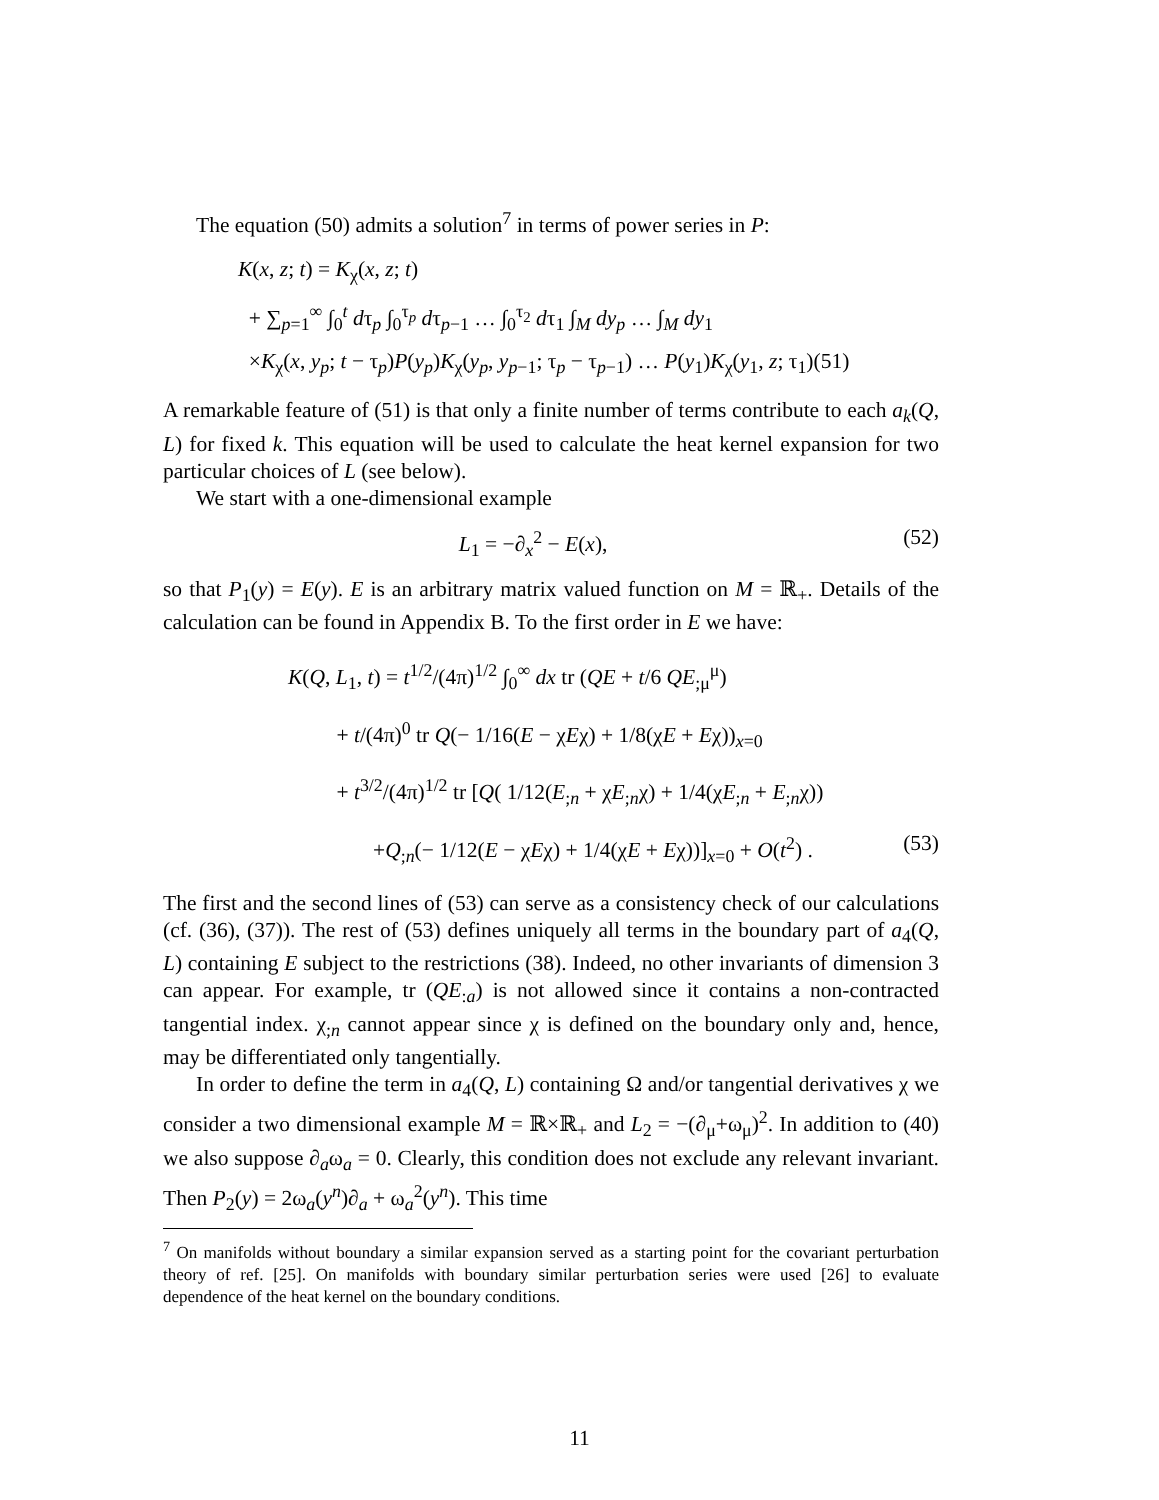The equation (50) admits a solution<sup>7</sup> in terms of power series in P:
K(x, z; t) = K<sub>χ</sub>(x, z; t)
+ ∑<sub>p=1</sub><sup>∞</sup> ∫<sub>0</sub><sup>t</sup> dτ<sub>p</sub> ∫<sub>0</sub><sup>τ<sub>p</sub></sup> dτ<sub>p−1</sub> … ∫<sub>0</sub><sup>τ<sub>2</sub></sup> dτ<sub>1</sub> ∫<sub>M</sub> dy<sub>p</sub> … ∫<sub>M</sub> dy<sub>1</sub>
×K<sub>χ</sub>(x, y<sub>p</sub>; t − τ<sub>p</sub>)P(y<sub>p</sub>)K<sub>χ</sub>(y<sub>p</sub>, y<sub>p−1</sub>; τ<sub>p</sub> − τ<sub>p−1</sub>) … P(y<sub>1</sub>)K<sub>χ</sub>(y<sub>1</sub>, z; τ<sub>1</sub>)(51)
A remarkable feature of (51) is that only a finite number of terms contribute to each a<sub>k</sub>(Q, L) for fixed k. This equation will be used to calculate the heat kernel expansion for two particular choices of L (see below).
We start with a one-dimensional example
L<sub>1</sub> = −∂<sub>x</sub><sup>2</sup> − E(x), (52)
so that P<sub>1</sub>(y) = E(y). E is an arbitrary matrix valued function on M = ℝ<sub>+</sub>. Details of the calculation can be found in Appendix B. To the first order in E we have:
K(Q, L<sub>1</sub>, t) = t<sup>1/2</sup>/(4π)<sup>1/2</sup> ∫<sub>0</sub><sup>∞</sup> dx tr (QE + t/6 QE<sub>;μ</sub><sup>μ</sup>)
+ t/(4π)<sup>0</sup> tr Q(− 1/16(E − χEχ) + 1/8(χE + Eχ))<sub>x=0</sub>
+ t<sup>3/2</sup>/(4π)<sup>1/2</sup> tr [Q( 1/12(E<sub>;n</sub> + χE<sub>;n</sub>χ) + 1/4(χE<sub>;n</sub> + E<sub>;n</sub>χ))
+Q<sub>;n</sub>(− 1/12(E − χEχ) + 1/4(χE + Eχ))]<sub>x=0</sub> + O(t<sup>2</sup>) . (53)
The first and the second lines of (53) can serve as a consistency check of our calculations (cf. (36), (37)). The rest of (53) defines uniquely all terms in the boundary part of a<sub>4</sub>(Q, L) containing E subject to the restrictions (38). Indeed, no other invariants of dimension 3 can appear. For example, tr (QE<sub>:a</sub>) is not allowed since it contains a non-contracted tangential index. χ<sub>;n</sub> cannot appear since χ is defined on the boundary only and, hence, may be differentiated only tangentially.
In order to define the term in a<sub>4</sub>(Q, L) containing Ω and/or tangential derivatives χ we consider a two dimensional example M = ℝ×ℝ<sub>+</sub> and L<sub>2</sub> = −(∂<sub>μ</sub>+ω<sub>μ</sub>)<sup>2</sup>. In addition to (40) we also suppose ∂<sub>a</sub>ω<sub>a</sub> = 0. Clearly, this condition does not exclude any relevant invariant. Then P<sub>2</sub>(y) = 2ω<sub>a</sub>(y<sup>n</sup>)∂<sub>a</sub> + ω<sub>a</sub><sup>2</sup>(y<sup>n</sup>). This time
<sup>7</sup> On manifolds without boundary a similar expansion served as a starting point for the covariant perturbation theory of ref. [25]. On manifolds with boundary similar perturbation series were used [26] to evaluate dependence of the heat kernel on the boundary conditions.
11